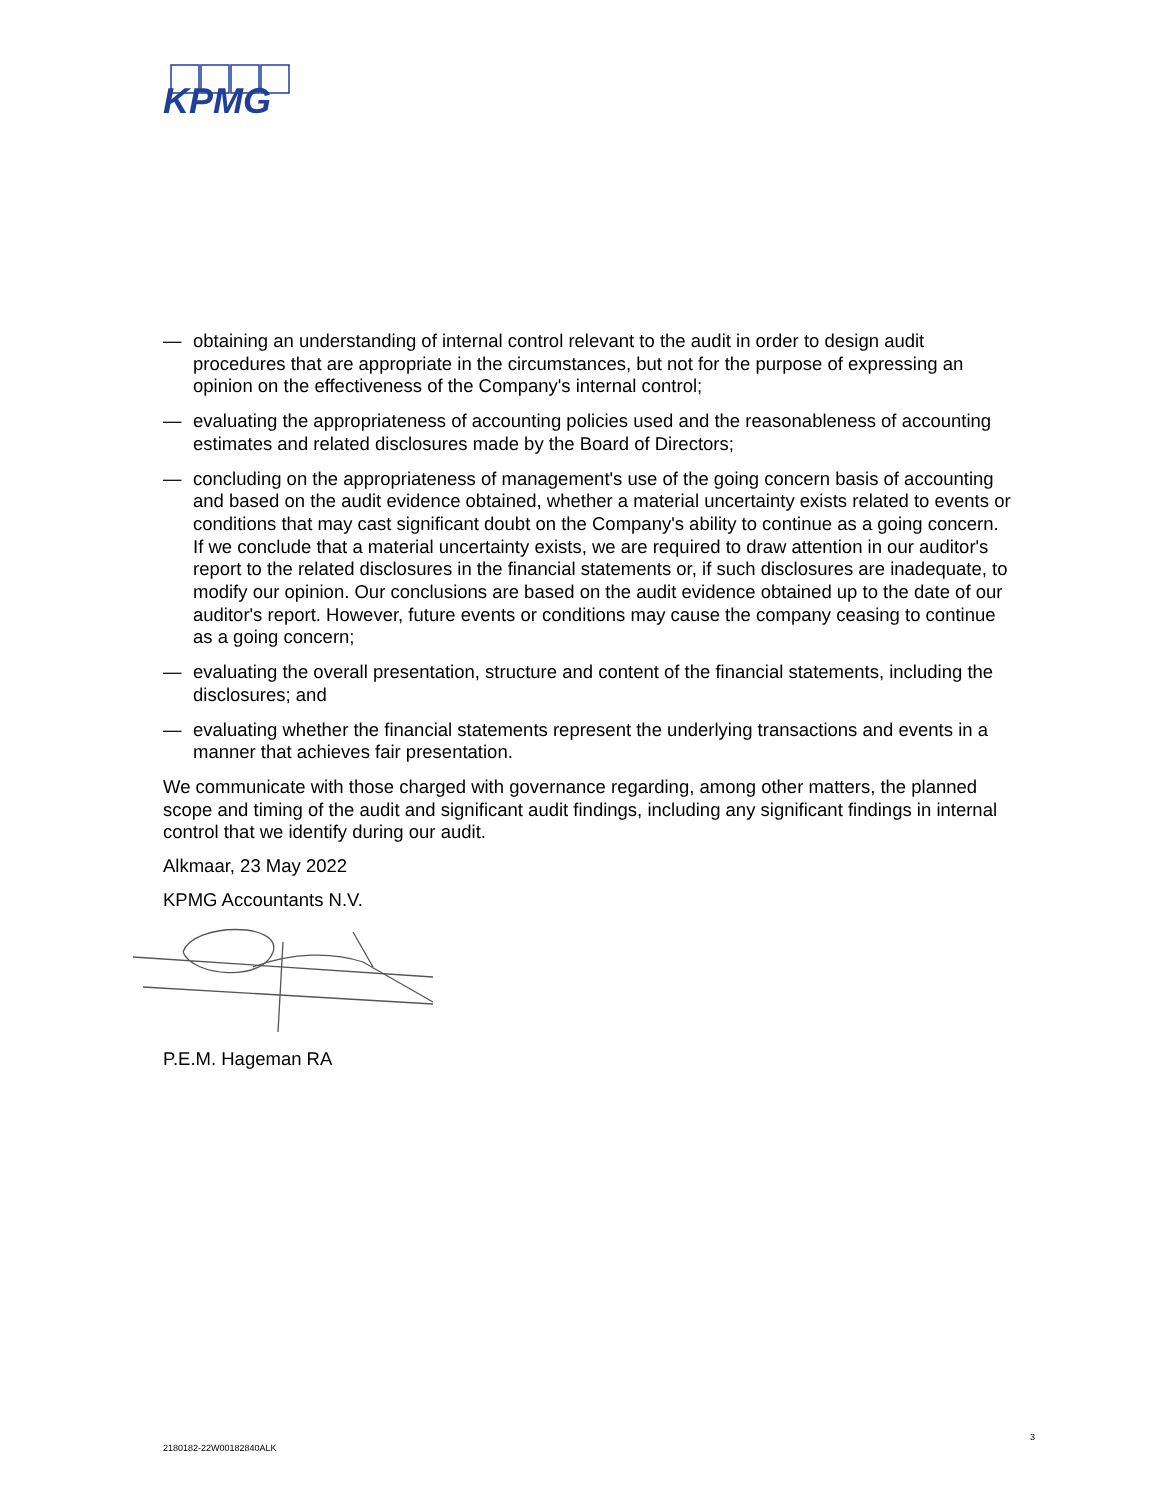KPMG
— obtaining an understanding of internal control relevant to the audit in order to design audit procedures that are appropriate in the circumstances, but not for the purpose of expressing an opinion on the effectiveness of the Company's internal control;
— evaluating the appropriateness of accounting policies used and the reasonableness of accounting estimates and related disclosures made by the Board of Directors;
— concluding on the appropriateness of management's use of the going concern basis of accounting and based on the audit evidence obtained, whether a material uncertainty exists related to events or conditions that may cast significant doubt on the Company's ability to continue as a going concern. If we conclude that a material uncertainty exists, we are required to draw attention in our auditor's report to the related disclosures in the financial statements or, if such disclosures are inadequate, to modify our opinion. Our conclusions are based on the audit evidence obtained up to the date of our auditor's report. However, future events or conditions may cause the company ceasing to continue as a going concern;
— evaluating the overall presentation, structure and content of the financial statements, including the disclosures; and
— evaluating whether the financial statements represent the underlying transactions and events in a manner that achieves fair presentation.
We communicate with those charged with governance regarding, among other matters, the planned scope and timing of the audit and significant audit findings, including any significant findings in internal control that we identify during our audit.
Alkmaar, 23 May 2022
KPMG Accountants N.V.
P.E.M. Hageman RA
3
2180182-22W00182840ALK